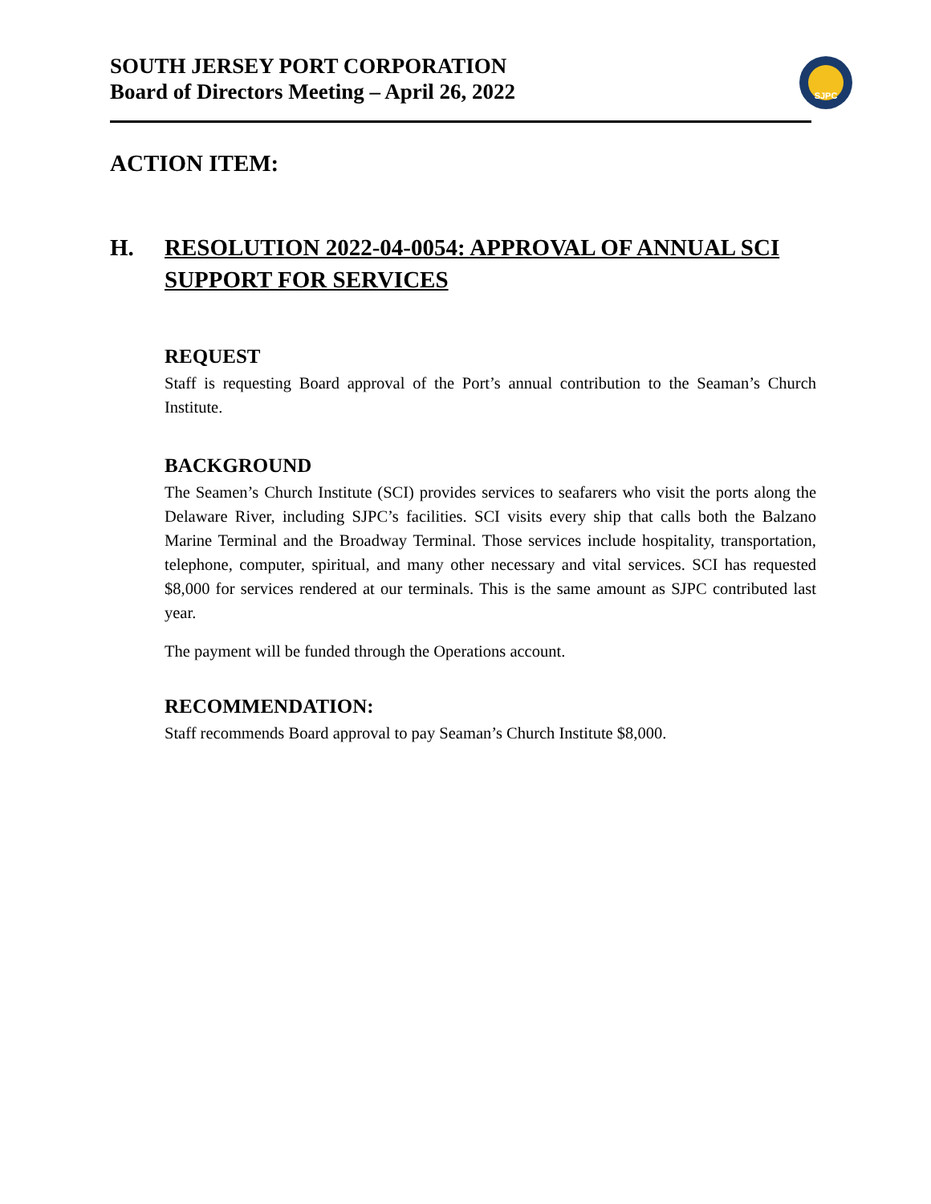SJPC
SOUTH JERSEY PORT CORPORATION
Board of Directors Meeting – April 26, 2022
ACTION ITEM:
H. RESOLUTION 2022-04-0054: APPROVAL OF ANNUAL SCI SUPPORT FOR SERVICES
REQUEST
Staff is requesting Board approval of the Port’s annual contribution to the Seaman’s Church Institute.
BACKGROUND
The Seamen’s Church Institute (SCI) provides services to seafarers who visit the ports along the Delaware River, including SJPC’s facilities. SCI visits every ship that calls both the Balzano Marine Terminal and the Broadway Terminal. Those services include hospitality, transportation, telephone, computer, spiritual, and many other necessary and vital services. SCI has requested $8,000 for services rendered at our terminals. This is the same amount as SJPC contributed last year.
The payment will be funded through the Operations account.
RECOMMENDATION:
Staff recommends Board approval to pay Seaman’s Church Institute $8,000.